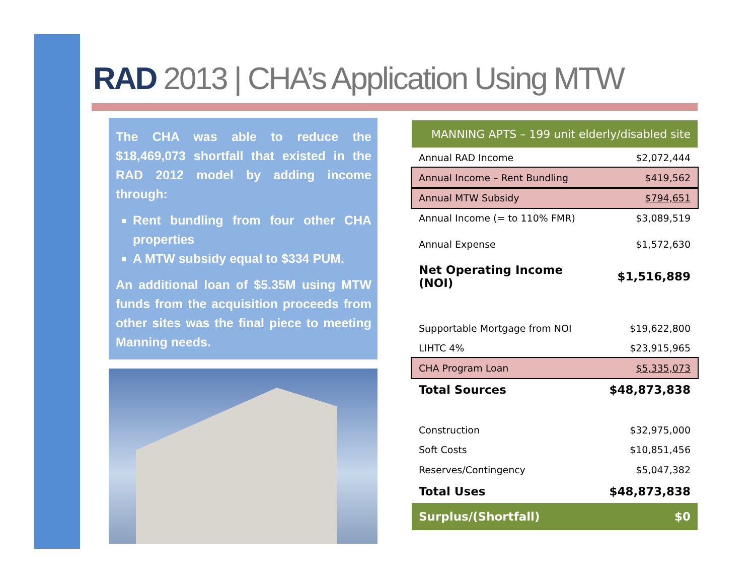RAD 2013 | CHA’s Application Using MTW
The CHA was able to reduce the $18,469,073 shortfall that existed in the RAD 2012 model by adding income through:
Rent bundling from four other CHA properties
A MTW subsidy equal to $334 PUM.
An additional loan of $5.35M using MTW funds from the acquisition proceeds from other sites was the final piece to meeting Manning needs.
| MANNING APTS – 199 unit elderly/disabled site | |
| Annual RAD Income | $2,072,444 |
| Annual Income – Rent Bundling | $419,562 |
| Annual MTW Subsidy | $794,651 |
| Annual Income (= to 110% FMR) | $3,089,519 |
| Annual Expense | $1,572,630 |
| Net Operating Income (NOI) | $1,516,889 |
| Supportable Mortgage from NOI | $19,622,800 |
| LIHTC 4% | $23,915,965 |
| CHA Program Loan | $5,335,073 |
| Total Sources | $48,873,838 |
| Construction | $32,975,000 |
| Soft Costs | $10,851,456 |
| Reserves/Contingency | $5,047,382 |
| Total Uses | $48,873,838 |
| Surplus/(Shortfall) | $0 |